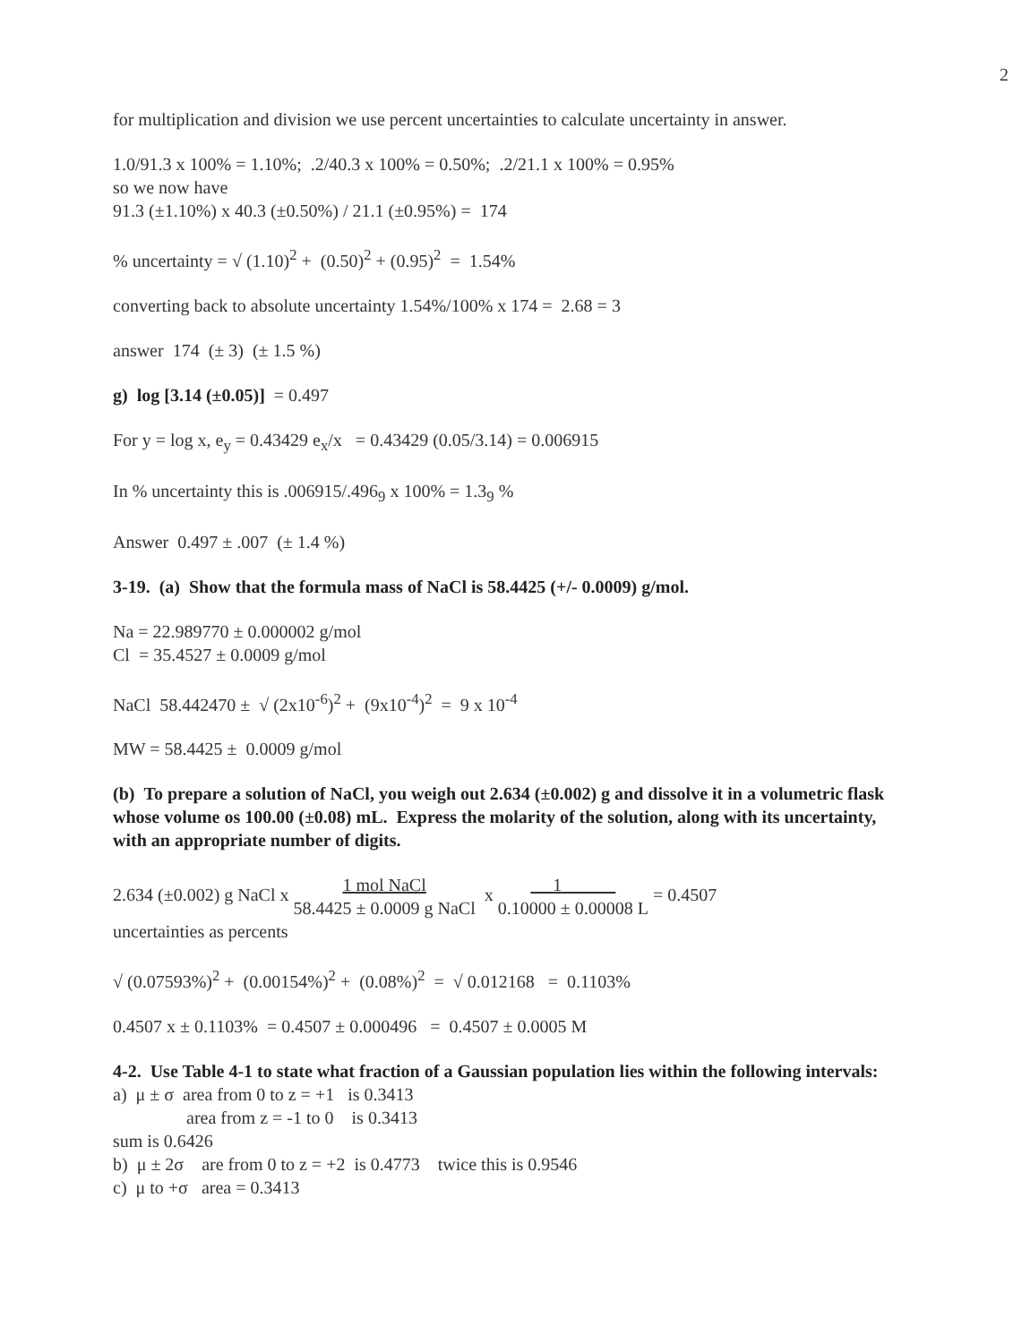2
for multiplication and division we use percent uncertainties to calculate uncertainty in answer.
1.0/91.3 x 100% = 1.10%; .2/40.3 x 100% = 0.50%; .2/21.1 x 100% = 0.95%
so we now have
91.3 (±1.10%) x 40.3 (±0.50%) / 21.1 (±0.95%) = 174
% uncertainty = √ (1.10)<sup>2</sup> + (0.50)<sup>2</sup> + (0.95)<sup>2</sup> = 1.54%
converting back to absolute uncertainty 1.54%/100% x 174 = 2.68 = 3
answer 174 (± 3) (± 1.5 %)
g) log [3.14 (±0.05)] = 0.497
For y = log x, e<sub>y</sub> = 0.43429 e<sub>x</sub>/x = 0.43429 (0.05/3.14) = 0.006915
In % uncertainty this is .006915/.496<sub>9</sub> x 100% = 1.3<sub>9</sub> %
Answer 0.497 ± .007 (± 1.4 %)
3-19. (a) Show that the formula mass of NaCl is 58.4425 (+/- 0.0009) g/mol.
Na = 22.989770 ± 0.000002 g/mol
Cl = 35.4527 ± 0.0009 g/mol
NaCl 58.442470 ± √ (2x10<sup>-6</sup>)<sup>2</sup> + (9x10<sup>-4</sup>)<sup>2</sup> = 9 x 10<sup>-4</sup>
MW = 58.4425 ± 0.0009 g/mol
(b) To prepare a solution of NaCl, you weigh out 2.634 (±0.002) g and dissolve it in a volumetric flask whose volume os 100.00 (±0.08) mL. Express the molarity of the solution, along with its uncertainty, with an appropriate number of digits.
2.634 (±0.002) g NaCl x 1 mol NaCl 58.4425 ± 0.0009 g NaCl x 1 0.10000 ± 0.00008 L = 0.4507
uncertainties as percents
√ (0.07593%)<sup>2</sup> + (0.00154%)<sup>2</sup> + (0.08%)<sup>2</sup> = √ 0.012168 = 0.1103%
0.4507 x ± 0.1103% = 0.4507 ± 0.000496 = 0.4507 ± 0.0005 M
4-2. Use Table 4-1 to state what fraction of a Gaussian population lies within the following intervals:
a) μ ± σ area from 0 to z = +1 is 0.3413
area from z = -1 to 0 is 0.3413
sum is 0.6426
b) μ ± 2σ are from 0 to z = +2 is 0.4773 twice this is 0.9546
c) μ to +σ area = 0.3413